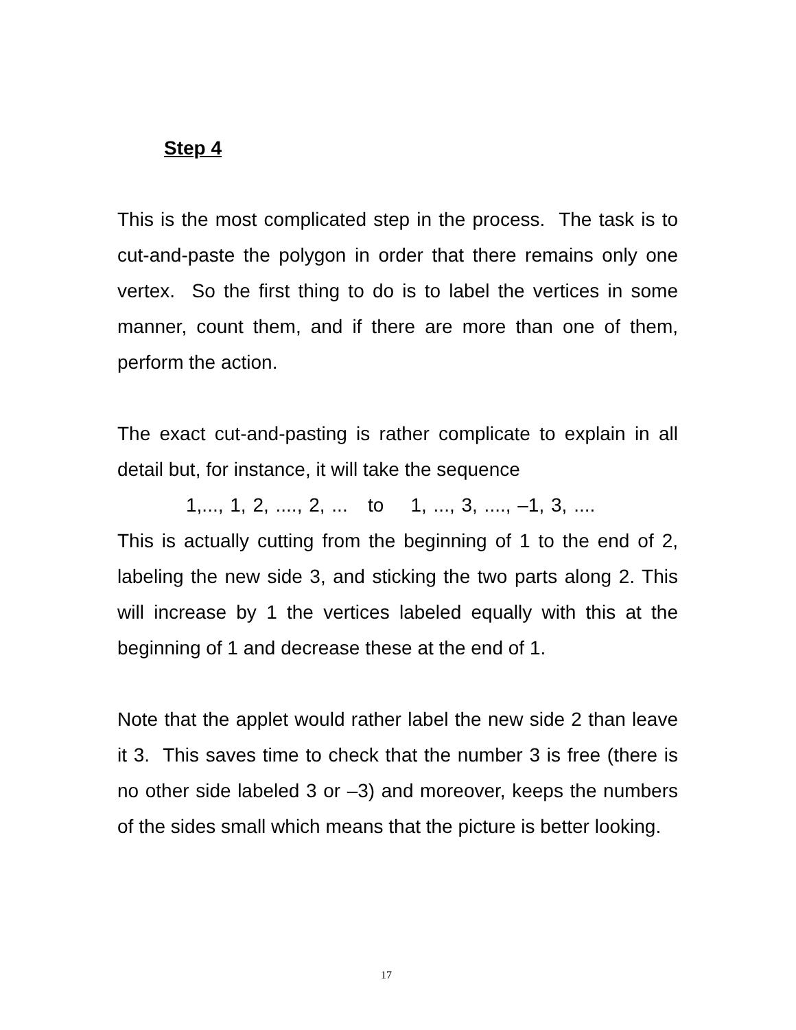Step 4
This is the most complicated step in the process. The task is to cut-and-paste the polygon in order that there remains only one vertex. So the first thing to do is to label the vertices in some manner, count them, and if there are more than one of them, perform the action.
The exact cut-and-pasting is rather complicate to explain in all detail but, for instance, it will take the sequence
1,..., 1, 2, ...., 2, ... to 1, ..., 3, ...., –1, 3, ....
This is actually cutting from the beginning of 1 to the end of 2, labeling the new side 3, and sticking the two parts along 2. This will increase by 1 the vertices labeled equally with this at the beginning of 1 and decrease these at the end of 1.
Note that the applet would rather label the new side 2 than leave it 3. This saves time to check that the number 3 is free (there is no other side labeled 3 or –3) and moreover, keeps the numbers of the sides small which means that the picture is better looking.
17